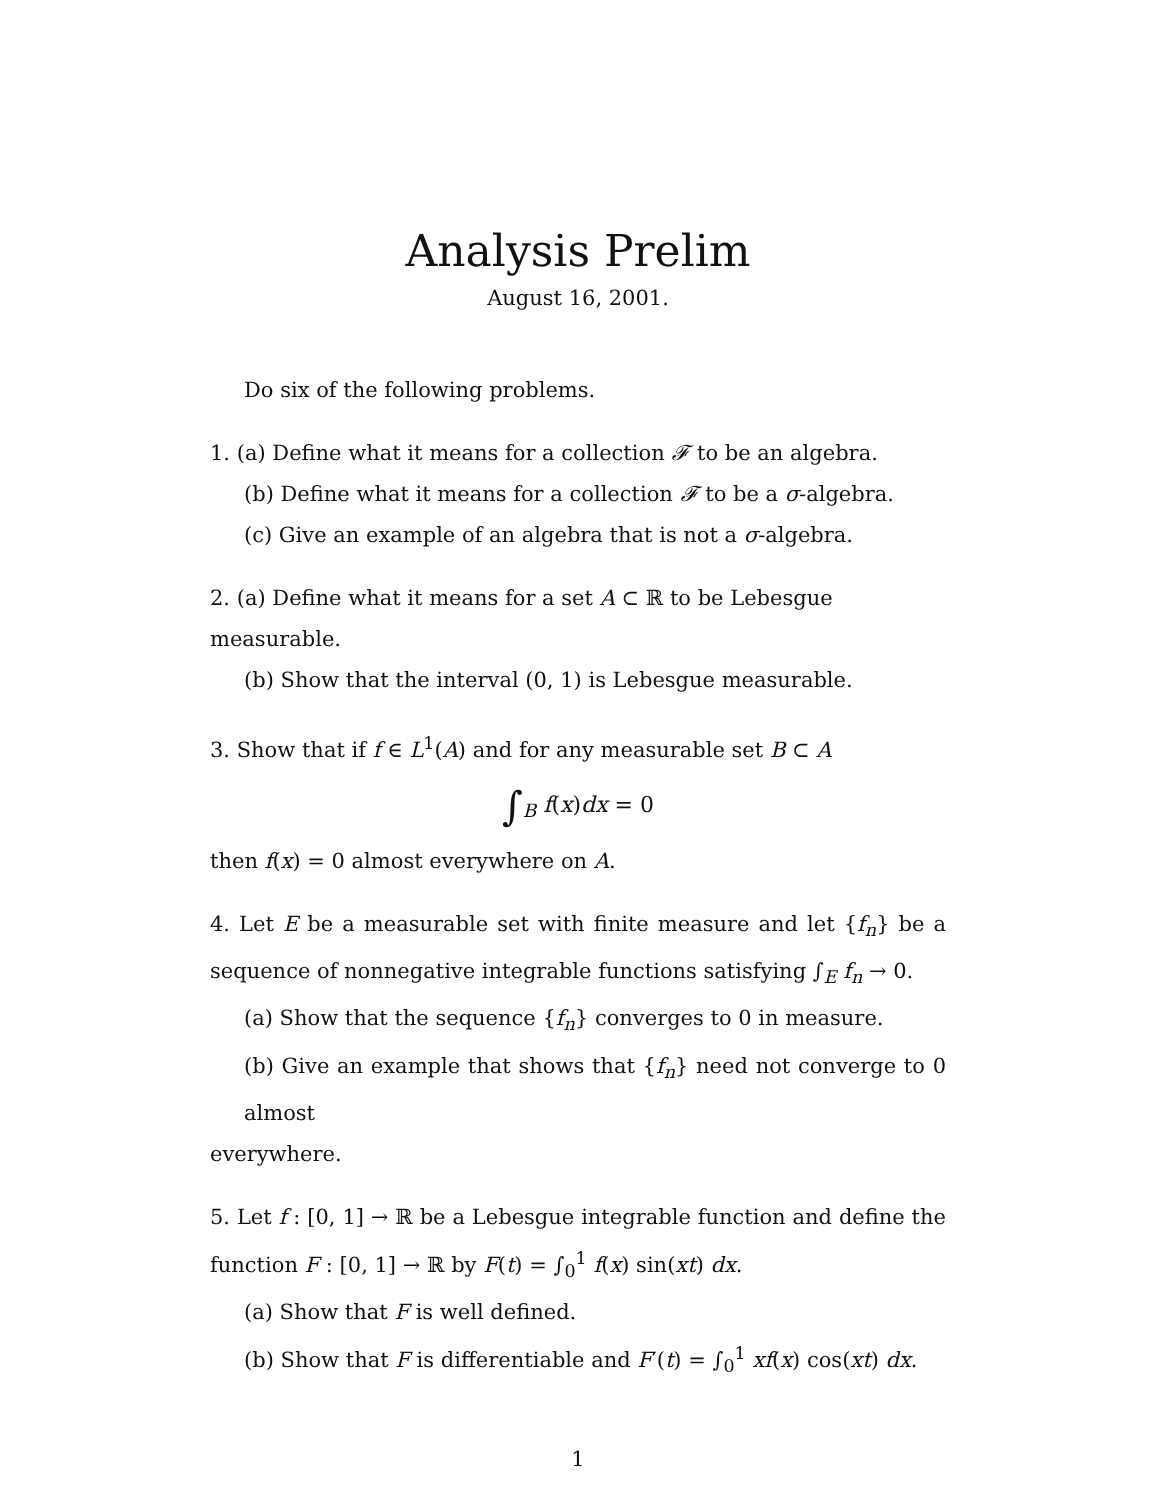Analysis Prelim
August 16, 2001.
Do six of the following problems.
1. (a) Define what it means for a collection 𝓕 to be an algebra.
(b) Define what it means for a collection 𝓕 to be a σ-algebra.
(c) Give an example of an algebra that is not a σ-algebra.
2. (a) Define what it means for a set A ⊂ ℝ to be Lebesgue measurable.
(b) Show that the interval (0, 1) is Lebesgue measurable.
3. Show that if f ∈ L<sup>1</sup>(A) and for any measurable set B ⊂ A
∫<sub>B</sub> f(x)dx = 0
then f(x) = 0 almost everywhere on A.
4. Let E be a measurable set with finite measure and let {f<sub>n</sub>} be a sequence of nonnegative integrable functions satisfying ∫<sub>E</sub> f<sub>n</sub> → 0.
(a) Show that the sequence {f<sub>n</sub>} converges to 0 in measure.
(b) Give an example that shows that {f<sub>n</sub>} need not converge to 0 almost
everywhere.
5. Let f : [0, 1] → ℝ be a Lebesgue integrable function and define the function F : [0, 1] → ℝ by F(t) = ∫<sub>0</sub><sup>1</sup> f(x) sin(xt) dx.
(a) Show that F is well defined.
(b) Show that F is differentiable and F′(t) = ∫<sub>0</sub><sup>1</sup> xf(x) cos(xt) dx.
1